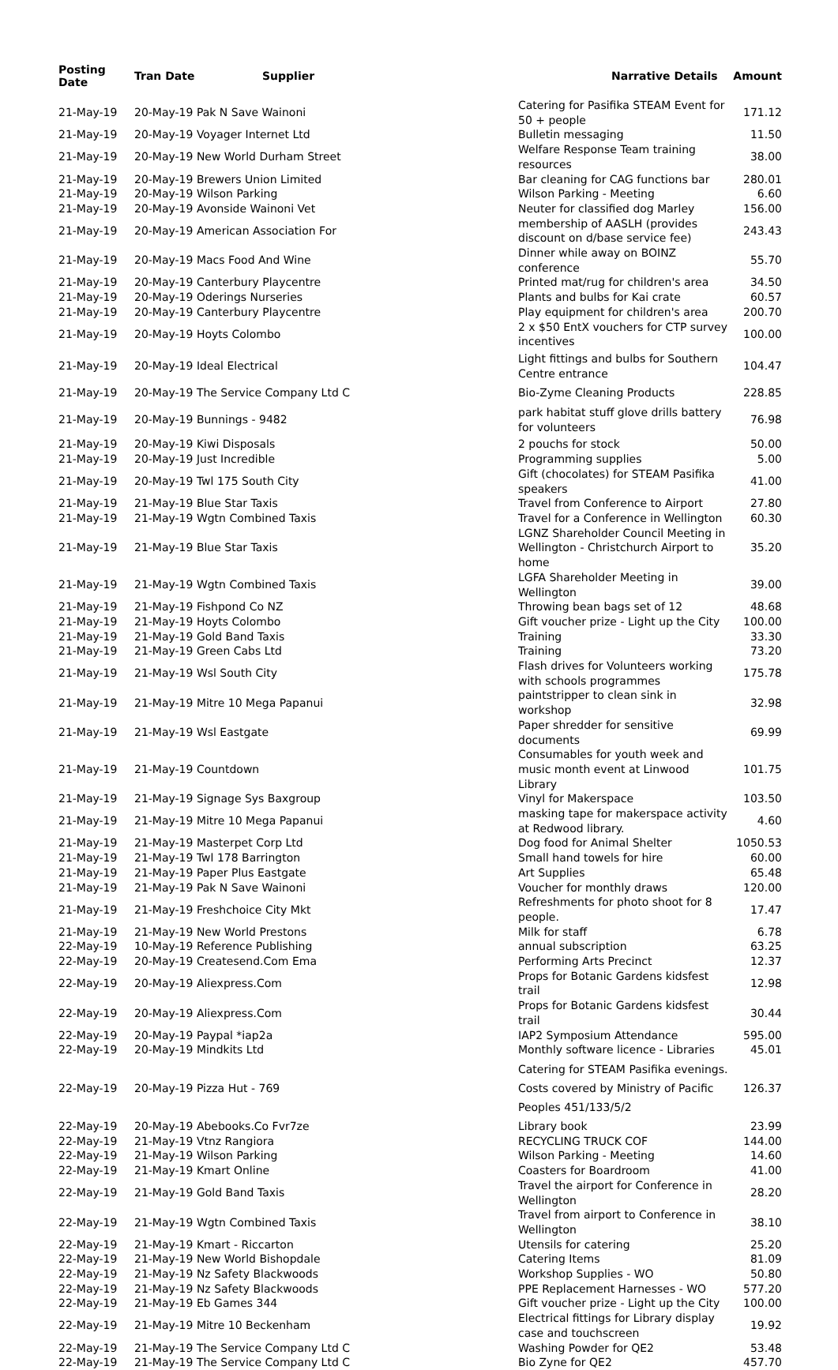| Posting Date | Tran Date | Supplier | Narrative Details | Amount |
| --- | --- | --- | --- | --- |
| 21-May-19 | 20-May-19 Pak N Save Wainoni | | Catering for Pasifika STEAM Event for 50 + people | 171.12 |
| 21-May-19 | 20-May-19 Voyager Internet Ltd | | Bulletin messaging | 11.50 |
| 21-May-19 | 20-May-19 New World Durham Street | | Welfare Response Team training resources | 38.00 |
| 21-May-19 | 20-May-19 Brewers Union Limited | | Bar cleaning for CAG functions bar | 280.01 |
| 21-May-19 | 20-May-19 Wilson Parking | | Wilson Parking - Meeting | 6.60 |
| 21-May-19 | 20-May-19 Avonside Wainoni Vet | | Neuter for classified dog Marley | 156.00 |
| 21-May-19 | 20-May-19 American Association For | | membership of AASLH (provides discount on d/base service fee) | 243.43 |
| 21-May-19 | 20-May-19 Macs Food And Wine | | Dinner while away on BOINZ conference | 55.70 |
| 21-May-19 | 20-May-19 Canterbury Playcentre | | Printed mat/rug for children's area | 34.50 |
| 21-May-19 | 20-May-19 Oderings Nurseries | | Plants and bulbs for Kai crate | 60.57 |
| 21-May-19 | 20-May-19 Canterbury Playcentre | | Play equipment for children's area | 200.70 |
| 21-May-19 | 20-May-19 Hoyts Colombo | | 2 x $50 EntX vouchers for CTP survey incentives | 100.00 |
| 21-May-19 | 20-May-19 Ideal Electrical | | Light fittings and bulbs for Southern Centre entrance | 104.47 |
| 21-May-19 | 20-May-19 The Service Company Ltd C | | Bio-Zyme Cleaning Products | 228.85 |
| 21-May-19 | 20-May-19 Bunnings - 9482 | | park habitat stuff glove drills battery for volunteers | 76.98 |
| 21-May-19 | 20-May-19 Kiwi Disposals | | 2 pouchs for stock | 50.00 |
| 21-May-19 | 20-May-19 Just Incredible | | Programming supplies | 5.00 |
| 21-May-19 | 20-May-19 Twl 175 South City | | Gift (chocolates) for STEAM Pasifika speakers | 41.00 |
| 21-May-19 | 21-May-19 Blue Star Taxis | | Travel from Conference to Airport | 27.80 |
| 21-May-19 | 21-May-19 Wgtn Combined Taxis | | Travel for a Conference in Wellington | 60.30 |
| 21-May-19 | 21-May-19 Blue Star Taxis | | LGNZ Shareholder Council Meeting in Wellington - Christchurch Airport to home | 35.20 |
| 21-May-19 | 21-May-19 Wgtn Combined Taxis | | LGFA Shareholder Meeting in Wellington | 39.00 |
| 21-May-19 | 21-May-19 Fishpond Co NZ | | Throwing bean bags set of 12 | 48.68 |
| 21-May-19 | 21-May-19 Hoyts Colombo | | Gift voucher prize - Light up the City | 100.00 |
| 21-May-19 | 21-May-19 Gold Band Taxis | | Training | 33.30 |
| 21-May-19 | 21-May-19 Green Cabs Ltd | | Training | 73.20 |
| 21-May-19 | 21-May-19 Wsl South City | | Flash drives for Volunteers working with schools programmes | 175.78 |
| 21-May-19 | 21-May-19 Mitre 10 Mega Papanui | | paintstripper to clean sink in workshop | 32.98 |
| 21-May-19 | 21-May-19 Wsl Eastgate | | Paper shredder for sensitive documents | 69.99 |
| 21-May-19 | 21-May-19 Countdown | | Consumables for youth week and music month event at Linwood Library | 101.75 |
| 21-May-19 | 21-May-19 Signage Sys Baxgroup | | Vinyl for Makerspace | 103.50 |
| 21-May-19 | 21-May-19 Mitre 10 Mega Papanui | | masking tape for makerspace activity at Redwood library. | 4.60 |
| 21-May-19 | 21-May-19 Masterpet Corp Ltd | | Dog food for Animal Shelter | 1050.53 |
| 21-May-19 | 21-May-19 Twl 178 Barrington | | Small hand towels for hire | 60.00 |
| 21-May-19 | 21-May-19 Paper Plus Eastgate | | Art Supplies | 65.48 |
| 21-May-19 | 21-May-19 Pak N Save Wainoni | | Voucher for monthly draws | 120.00 |
| 21-May-19 | 21-May-19 Freshchoice City Mkt | | Refreshments for photo shoot for 8 people. | 17.47 |
| 21-May-19 | 21-May-19 New World Prestons | | Milk for staff | 6.78 |
| 22-May-19 | 10-May-19 Reference Publishing | | annual subscription | 63.25 |
| 22-May-19 | 20-May-19 Createsend.Com Ema | | Performing Arts Precinct | 12.37 |
| 22-May-19 | 20-May-19 Aliexpress.Com | | Props for Botanic Gardens kidsfest trail | 12.98 |
| 22-May-19 | 20-May-19 Aliexpress.Com | | Props for Botanic Gardens kidsfest trail | 30.44 |
| 22-May-19 | 20-May-19 Paypal *iap2a | | IAP2 Symposium Attendance | 595.00 |
| 22-May-19 | 20-May-19 Mindkits Ltd | | Monthly software licence - Libraries | 45.01 |
| 22-May-19 | 20-May-19 Pizza Hut - 769 | | Catering for STEAM Pasifika evenings. Costs covered by Ministry of Pacific Peoples 451/133/5/2 | 126.37 |
| 22-May-19 | 20-May-19 Abebooks.Co Fvr7ze | | Library book | 23.99 |
| 22-May-19 | 21-May-19 Vtnz Rangiora | | RECYCLING TRUCK COF | 144.00 |
| 22-May-19 | 21-May-19 Wilson Parking | | Wilson Parking - Meeting | 14.60 |
| 22-May-19 | 21-May-19 Kmart Online | | Coasters for Boardroom | 41.00 |
| 22-May-19 | 21-May-19 Gold Band Taxis | | Travel the airport for Conference in Wellington | 28.20 |
| 22-May-19 | 21-May-19 Wgtn Combined Taxis | | Travel from airport to Conference in Wellington | 38.10 |
| 22-May-19 | 21-May-19 Kmart - Riccarton | | Utensils for catering | 25.20 |
| 22-May-19 | 21-May-19 New World Bishopdale | | Catering Items | 81.09 |
| 22-May-19 | 21-May-19 Nz Safety Blackwoods | | Workshop Supplies - WO | 50.80 |
| 22-May-19 | 21-May-19 Nz Safety Blackwoods | | PPE Replacement Harnesses - WO | 577.20 |
| 22-May-19 | 21-May-19 Eb Games 344 | | Gift voucher prize - Light up the City | 100.00 |
| 22-May-19 | 21-May-19 Mitre 10 Beckenham | | Electrical fittings for Library display case and touchscreen | 19.92 |
| 22-May-19 | 21-May-19 The Service Company Ltd C | | Washing Powder for QE2 | 53.48 |
| 22-May-19 | 21-May-19 The Service Company Ltd C | | Bio Zyne for QE2 | 457.70 |